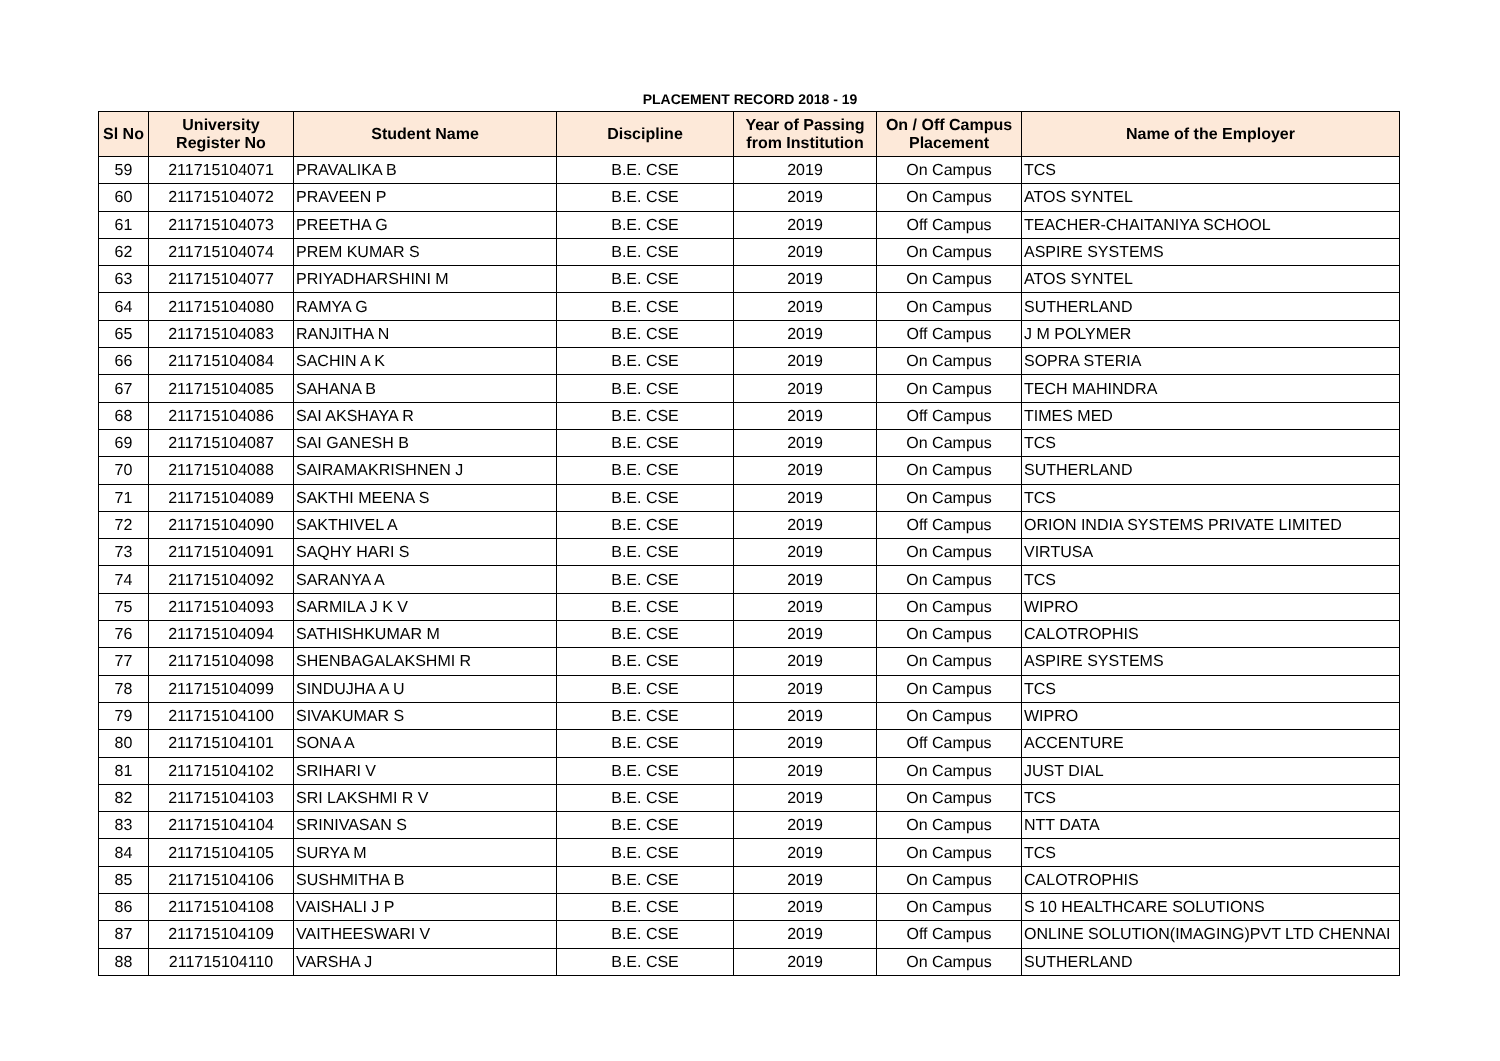PLACEMENT RECORD 2018 - 19
| Sl No | University Register No | Student Name | Discipline | Year of Passing from Institution | On / Off Campus Placement | Name of the Employer |
| --- | --- | --- | --- | --- | --- | --- |
| 59 | 211715104071 | PRAVALIKA B | B.E. CSE | 2019 | On Campus | TCS |
| 60 | 211715104072 | PRAVEEN P | B.E. CSE | 2019 | On Campus | ATOS SYNTEL |
| 61 | 211715104073 | PREETHA G | B.E. CSE | 2019 | Off Campus | TEACHER-CHAITANIYA SCHOOL |
| 62 | 211715104074 | PREM KUMAR S | B.E. CSE | 2019 | On Campus | ASPIRE SYSTEMS |
| 63 | 211715104077 | PRIYADHARSHINI M | B.E. CSE | 2019 | On Campus | ATOS SYNTEL |
| 64 | 211715104080 | RAMYA G | B.E. CSE | 2019 | On Campus | SUTHERLAND |
| 65 | 211715104083 | RANJITHA N | B.E. CSE | 2019 | Off Campus | J M POLYMER |
| 66 | 211715104084 | SACHIN A K | B.E. CSE | 2019 | On Campus | SOPRA STERIA |
| 67 | 211715104085 | SAHANA B | B.E. CSE | 2019 | On Campus | TECH MAHINDRA |
| 68 | 211715104086 | SAI AKSHAYA R | B.E. CSE | 2019 | Off Campus | TIMES MED |
| 69 | 211715104087 | SAI GANESH B | B.E. CSE | 2019 | On Campus | TCS |
| 70 | 211715104088 | SAIRAMAKRISHNEN J | B.E. CSE | 2019 | On Campus | SUTHERLAND |
| 71 | 211715104089 | SAKTHI MEENA S | B.E. CSE | 2019 | On Campus | TCS |
| 72 | 211715104090 | SAKTHIVEL A | B.E. CSE | 2019 | Off Campus | ORION INDIA SYSTEMS PRIVATE LIMITED |
| 73 | 211715104091 | SAQHY HARI S | B.E. CSE | 2019 | On Campus | VIRTUSA |
| 74 | 211715104092 | SARANYA A | B.E. CSE | 2019 | On Campus | TCS |
| 75 | 211715104093 | SARMILA J K V | B.E. CSE | 2019 | On Campus | WIPRO |
| 76 | 211715104094 | SATHISHKUMAR M | B.E. CSE | 2019 | On Campus | CALOTROPHIS |
| 77 | 211715104098 | SHENBAGALAKSHMI R | B.E. CSE | 2019 | On Campus | ASPIRE SYSTEMS |
| 78 | 211715104099 | SINDUJHA A U | B.E. CSE | 2019 | On Campus | TCS |
| 79 | 211715104100 | SIVAKUMAR S | B.E. CSE | 2019 | On Campus | WIPRO |
| 80 | 211715104101 | SONA A | B.E. CSE | 2019 | Off Campus | ACCENTURE |
| 81 | 211715104102 | SRIHARI V | B.E. CSE | 2019 | On Campus | JUST DIAL |
| 82 | 211715104103 | SRI LAKSHMI R V | B.E. CSE | 2019 | On Campus | TCS |
| 83 | 211715104104 | SRINIVASAN S | B.E. CSE | 2019 | On Campus | NTT DATA |
| 84 | 211715104105 | SURYA M | B.E. CSE | 2019 | On Campus | TCS |
| 85 | 211715104106 | SUSHMITHA B | B.E. CSE | 2019 | On Campus | CALOTROPHIS |
| 86 | 211715104108 | VAISHALI J P | B.E. CSE | 2019 | On Campus | S 10 HEALTHCARE SOLUTIONS |
| 87 | 211715104109 | VAITHEESWARI V | B.E. CSE | 2019 | Off Campus | ONLINE SOLUTION(IMAGING)PVT LTD CHENNAI |
| 88 | 211715104110 | VARSHA J | B.E. CSE | 2019 | On Campus | SUTHERLAND |